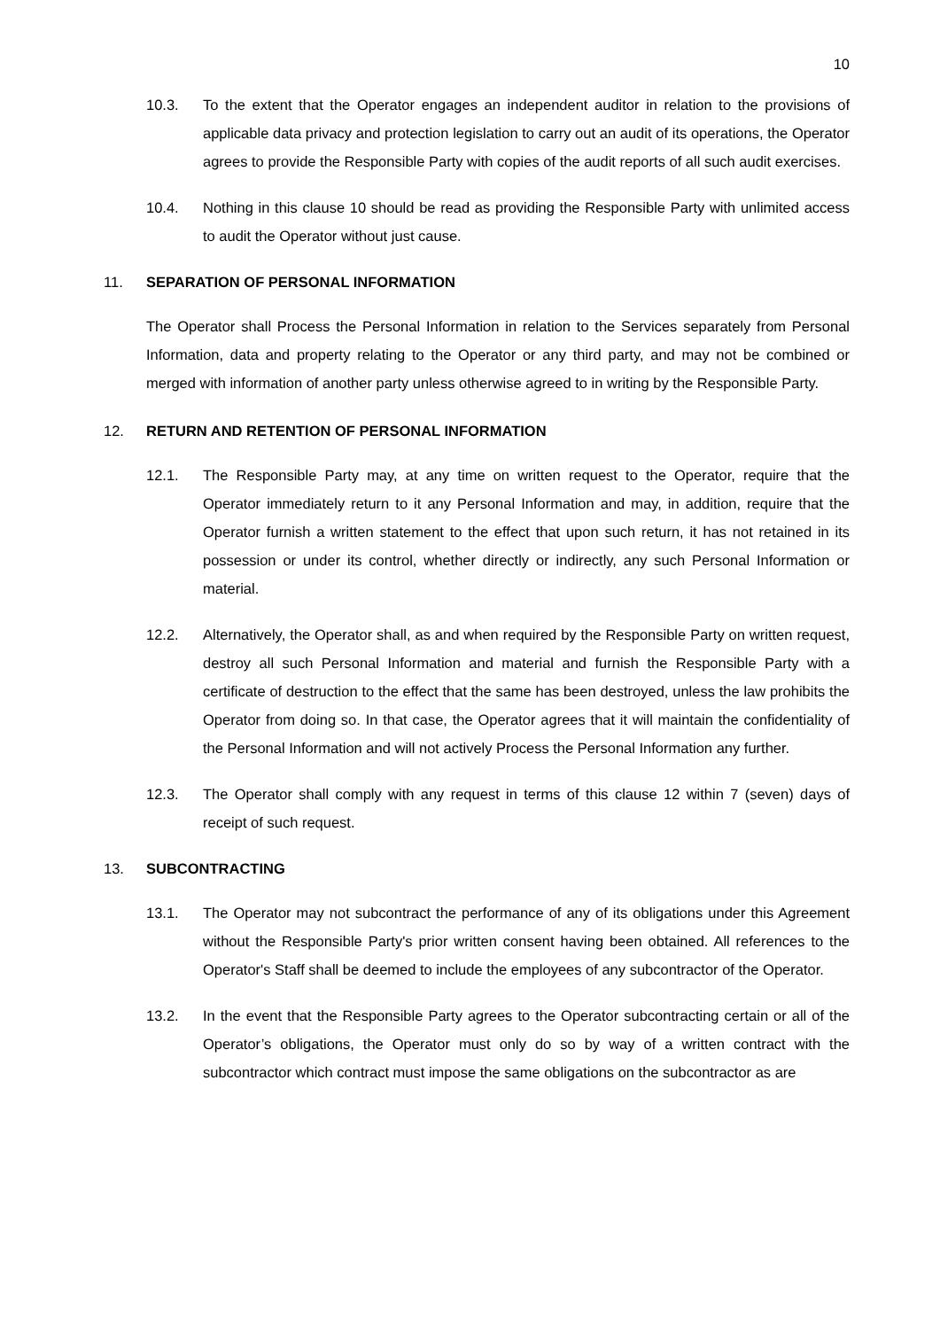10
10.3. To the extent that the Operator engages an independent auditor in relation to the provisions of applicable data privacy and protection legislation to carry out an audit of its operations, the Operator agrees to provide the Responsible Party with copies of the audit reports of all such audit exercises.
10.4. Nothing in this clause 10 should be read as providing the Responsible Party with unlimited access to audit the Operator without just cause.
11. SEPARATION OF PERSONAL INFORMATION
The Operator shall Process the Personal Information in relation to the Services separately from Personal Information, data and property relating to the Operator or any third party, and may not be combined or merged with information of another party unless otherwise agreed to in writing by the Responsible Party.
12. RETURN AND RETENTION OF PERSONAL INFORMATION
12.1. The Responsible Party may, at any time on written request to the Operator, require that the Operator immediately return to it any Personal Information and may, in addition, require that the Operator furnish a written statement to the effect that upon such return, it has not retained in its possession or under its control, whether directly or indirectly, any such Personal Information or material.
12.2. Alternatively, the Operator shall, as and when required by the Responsible Party on written request, destroy all such Personal Information and material and furnish the Responsible Party with a certificate of destruction to the effect that the same has been destroyed, unless the law prohibits the Operator from doing so. In that case, the Operator agrees that it will maintain the confidentiality of the Personal Information and will not actively Process the Personal Information any further.
12.3. The Operator shall comply with any request in terms of this clause 12 within 7 (seven) days of receipt of such request.
13. SUBCONTRACTING
13.1. The Operator may not subcontract the performance of any of its obligations under this Agreement without the Responsible Party's prior written consent having been obtained. All references to the Operator's Staff shall be deemed to include the employees of any subcontractor of the Operator.
13.2. In the event that the Responsible Party agrees to the Operator subcontracting certain or all of the Operator’s obligations, the Operator must only do so by way of a written contract with the subcontractor which contract must impose the same obligations on the subcontractor as are